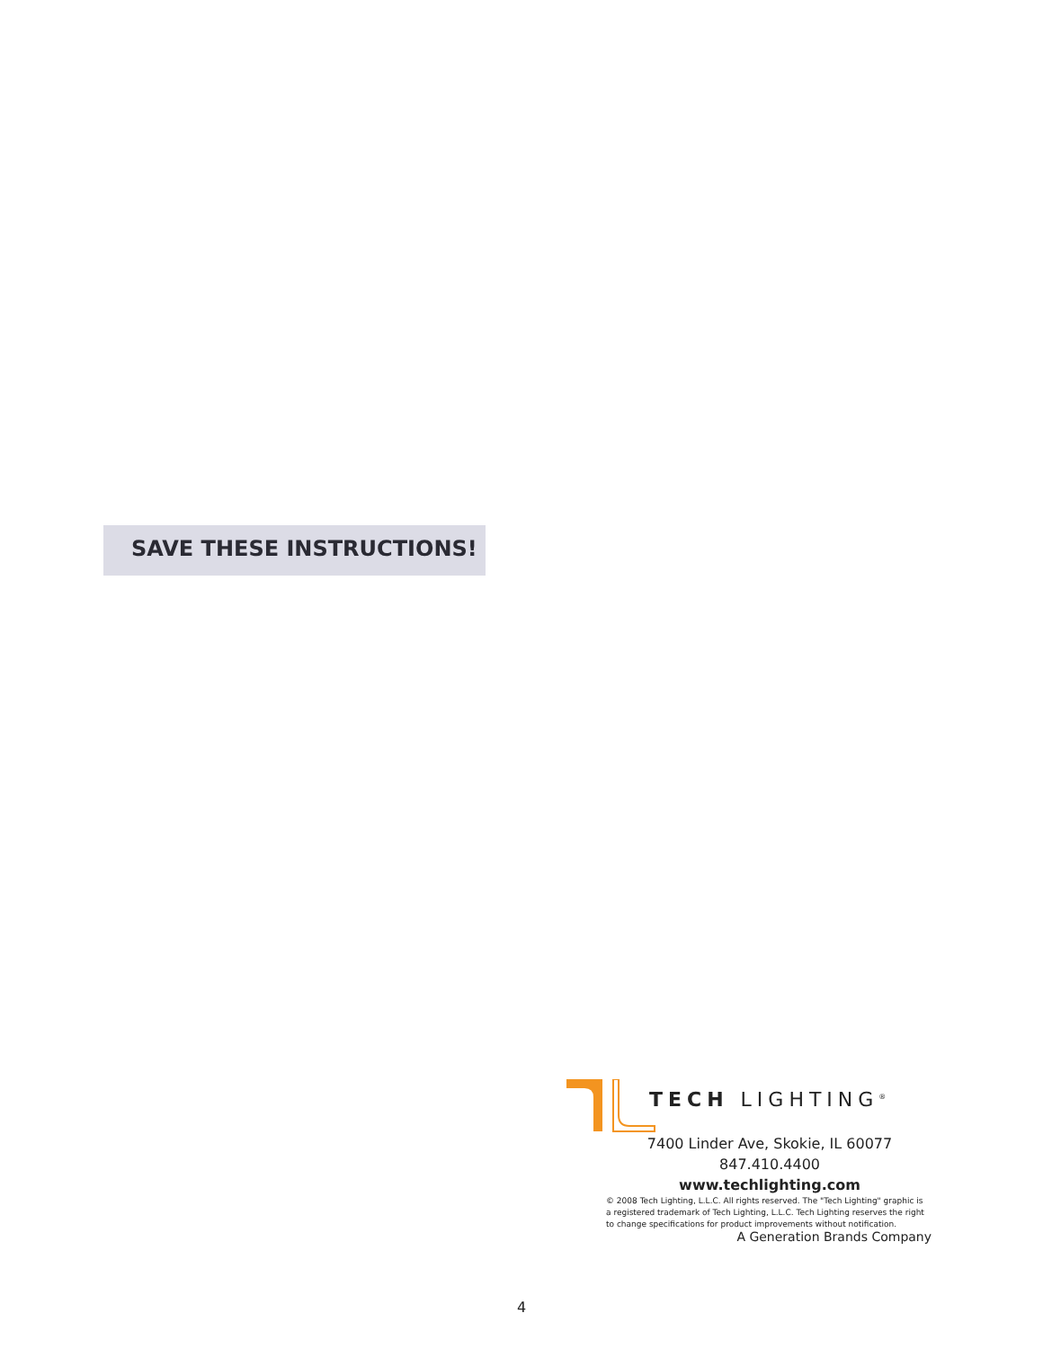SAVE THESE INSTRUCTIONS!
TECH LIGHTING<sup>®</sup>
7400 Linder Ave, Skokie, IL 60077
847.410.4400
www.techlighting.com
© 2008 Tech Lighting, L.L.C. All rights reserved. The "Tech Lighting" graphic is
a registered trademark of Tech Lighting, L.L.C. Tech Lighting reserves the right
to change specifications for product improvements without notification.
A Generation Brands Company
4